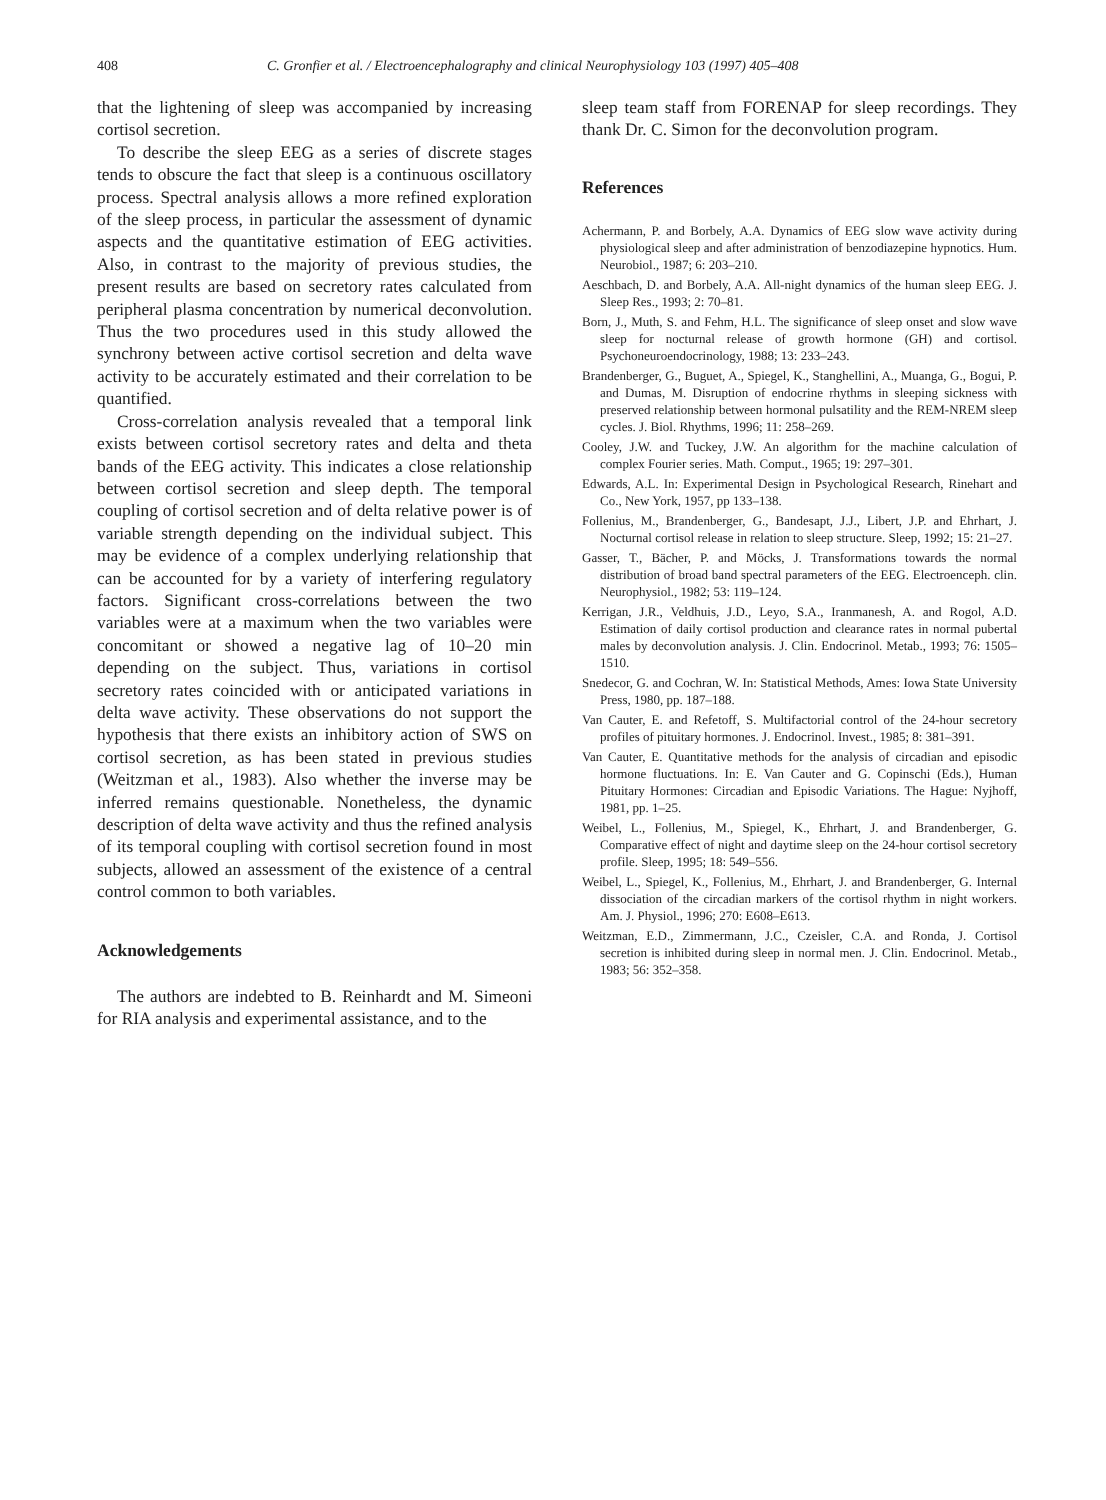408 C. Gronfier et al. / Electroencephalography and clinical Neurophysiology 103 (1997) 405–408
that the lightening of sleep was accompanied by increasing cortisol secretion.
To describe the sleep EEG as a series of discrete stages tends to obscure the fact that sleep is a continuous oscillatory process. Spectral analysis allows a more refined exploration of the sleep process, in particular the assessment of dynamic aspects and the quantitative estimation of EEG activities. Also, in contrast to the majority of previous studies, the present results are based on secretory rates calculated from peripheral plasma concentration by numerical deconvolution. Thus the two procedures used in this study allowed the synchrony between active cortisol secretion and delta wave activity to be accurately estimated and their correlation to be quantified.
Cross-correlation analysis revealed that a temporal link exists between cortisol secretory rates and delta and theta bands of the EEG activity. This indicates a close relationship between cortisol secretion and sleep depth. The temporal coupling of cortisol secretion and of delta relative power is of variable strength depending on the individual subject. This may be evidence of a complex underlying relationship that can be accounted for by a variety of interfering regulatory factors. Significant cross-correlations between the two variables were at a maximum when the two variables were concomitant or showed a negative lag of 10–20 min depending on the subject. Thus, variations in cortisol secretory rates coincided with or anticipated variations in delta wave activity. These observations do not support the hypothesis that there exists an inhibitory action of SWS on cortisol secretion, as has been stated in previous studies (Weitzman et al., 1983). Also whether the inverse may be inferred remains questionable. Nonetheless, the dynamic description of delta wave activity and thus the refined analysis of its temporal coupling with cortisol secretion found in most subjects, allowed an assessment of the existence of a central control common to both variables.
Acknowledgements
The authors are indebted to B. Reinhardt and M. Simeoni for RIA analysis and experimental assistance, and to the
sleep team staff from FORENAP for sleep recordings. They thank Dr. C. Simon for the deconvolution program.
References
Achermann, P. and Borbely, A.A. Dynamics of EEG slow wave activity during physiological sleep and after administration of benzodiazepine hypnotics. Hum. Neurobiol., 1987; 6: 203–210.
Aeschbach, D. and Borbely, A.A. All-night dynamics of the human sleep EEG. J. Sleep Res., 1993; 2: 70–81.
Born, J., Muth, S. and Fehm, H.L. The significance of sleep onset and slow wave sleep for nocturnal release of growth hormone (GH) and cortisol. Psychoneuroendocrinology, 1988; 13: 233–243.
Brandenberger, G., Buguet, A., Spiegel, K., Stanghellini, A., Muanga, G., Bogui, P. and Dumas, M. Disruption of endocrine rhythms in sleeping sickness with preserved relationship between hormonal pulsatility and the REM-NREM sleep cycles. J. Biol. Rhythms, 1996; 11: 258–269.
Cooley, J.W. and Tuckey, J.W. An algorithm for the machine calculation of complex Fourier series. Math. Comput., 1965; 19: 297–301.
Edwards, A.L. In: Experimental Design in Psychological Research, Rinehart and Co., New York, 1957, pp 133–138.
Follenius, M., Brandenberger, G., Bandesapt, J.J., Libert, J.P. and Ehrhart, J. Nocturnal cortisol release in relation to sleep structure. Sleep, 1992; 15: 21–27.
Gasser, T., Bächer, P. and Möcks, J. Transformations towards the normal distribution of broad band spectral parameters of the EEG. Electroenceph. clin. Neurophysiol., 1982; 53: 119–124.
Kerrigan, J.R., Veldhuis, J.D., Leyo, S.A., Iranmanesh, A. and Rogol, A.D. Estimation of daily cortisol production and clearance rates in normal pubertal males by deconvolution analysis. J. Clin. Endocrinol. Metab., 1993; 76: 1505–1510.
Snedecor, G. and Cochran, W. In: Statistical Methods, Ames: Iowa State University Press, 1980, pp. 187–188.
Van Cauter, E. and Refetoff, S. Multifactorial control of the 24-hour secretory profiles of pituitary hormones. J. Endocrinol. Invest., 1985; 8: 381–391.
Van Cauter, E. Quantitative methods for the analysis of circadian and episodic hormone fluctuations. In: E. Van Cauter and G. Copinschi (Eds.), Human Pituitary Hormones: Circadian and Episodic Variations. The Hague: Nyjhoff, 1981, pp. 1–25.
Weibel, L., Follenius, M., Spiegel, K., Ehrhart, J. and Brandenberger, G. Comparative effect of night and daytime sleep on the 24-hour cortisol secretory profile. Sleep, 1995; 18: 549–556.
Weibel, L., Spiegel, K., Follenius, M., Ehrhart, J. and Brandenberger, G. Internal dissociation of the circadian markers of the cortisol rhythm in night workers. Am. J. Physiol., 1996; 270: E608–E613.
Weitzman, E.D., Zimmermann, J.C., Czeisler, C.A. and Ronda, J. Cortisol secretion is inhibited during sleep in normal men. J. Clin. Endocrinol. Metab., 1983; 56: 352–358.